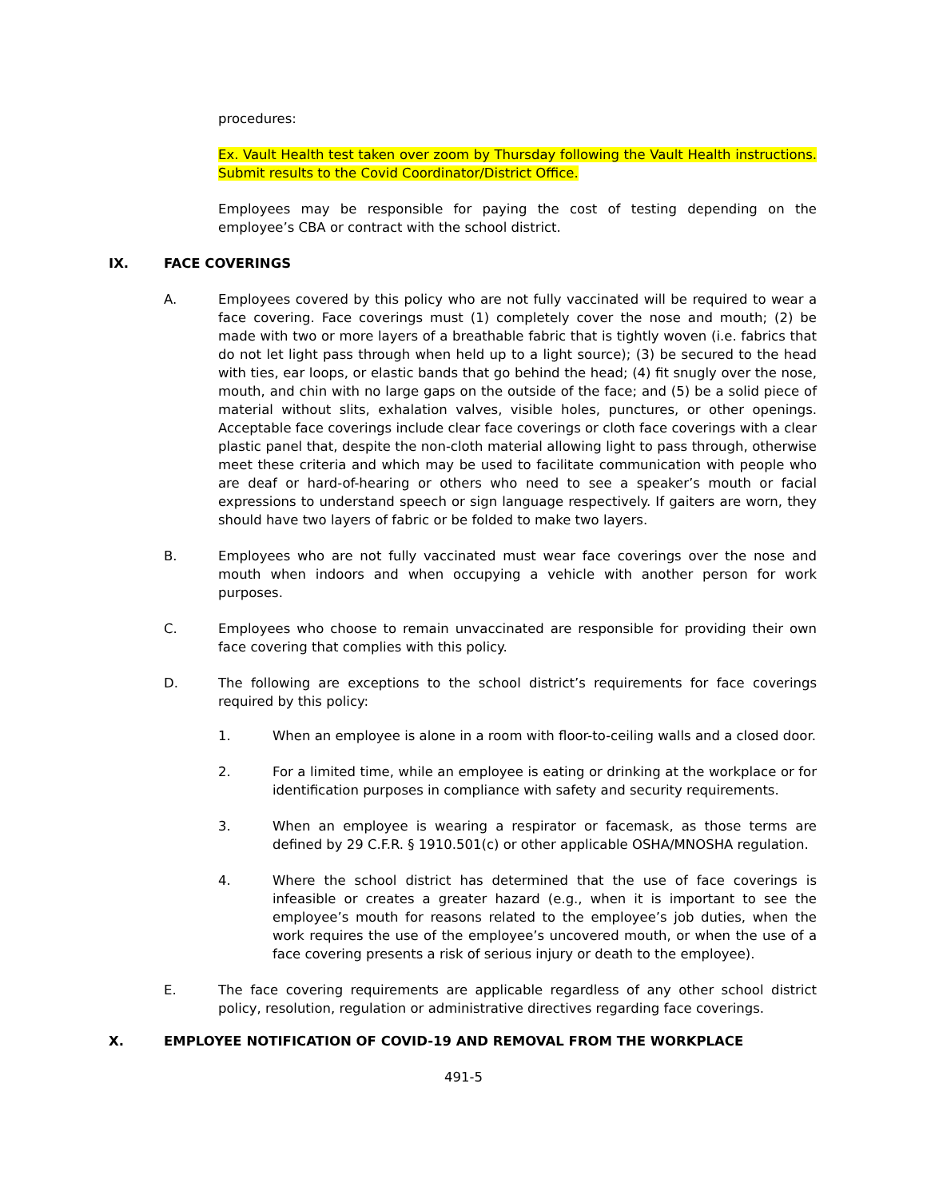procedures:
Ex. Vault Health test taken over zoom by Thursday following the Vault Health instructions. Submit results to the Covid Coordinator/District Office.
Employees may be responsible for paying the cost of testing depending on the employee’s CBA or contract with the school district.
IX. FACE COVERINGS
A. Employees covered by this policy who are not fully vaccinated will be required to wear a face covering. Face coverings must (1) completely cover the nose and mouth; (2) be made with two or more layers of a breathable fabric that is tightly woven (i.e. fabrics that do not let light pass through when held up to a light source); (3) be secured to the head with ties, ear loops, or elastic bands that go behind the head; (4) fit snugly over the nose, mouth, and chin with no large gaps on the outside of the face; and (5) be a solid piece of material without slits, exhalation valves, visible holes, punctures, or other openings. Acceptable face coverings include clear face coverings or cloth face coverings with a clear plastic panel that, despite the non-cloth material allowing light to pass through, otherwise meet these criteria and which may be used to facilitate communication with people who are deaf or hard-of-hearing or others who need to see a speaker’s mouth or facial expressions to understand speech or sign language respectively. If gaiters are worn, they should have two layers of fabric or be folded to make two layers.
B. Employees who are not fully vaccinated must wear face coverings over the nose and mouth when indoors and when occupying a vehicle with another person for work purposes.
C. Employees who choose to remain unvaccinated are responsible for providing their own face covering that complies with this policy.
D. The following are exceptions to the school district’s requirements for face coverings required by this policy:
1. When an employee is alone in a room with floor-to-ceiling walls and a closed door.
2. For a limited time, while an employee is eating or drinking at the workplace or for identification purposes in compliance with safety and security requirements.
3. When an employee is wearing a respirator or facemask, as those terms are defined by 29 C.F.R. § 1910.501(c) or other applicable OSHA/MNOSHA regulation.
4. Where the school district has determined that the use of face coverings is infeasible or creates a greater hazard (e.g., when it is important to see the employee’s mouth for reasons related to the employee’s job duties, when the work requires the use of the employee’s uncovered mouth, or when the use of a face covering presents a risk of serious injury or death to the employee).
E. The face covering requirements are applicable regardless of any other school district policy, resolution, regulation or administrative directives regarding face coverings.
X. EMPLOYEE NOTIFICATION OF COVID-19 AND REMOVAL FROM THE WORKPLACE
491-5